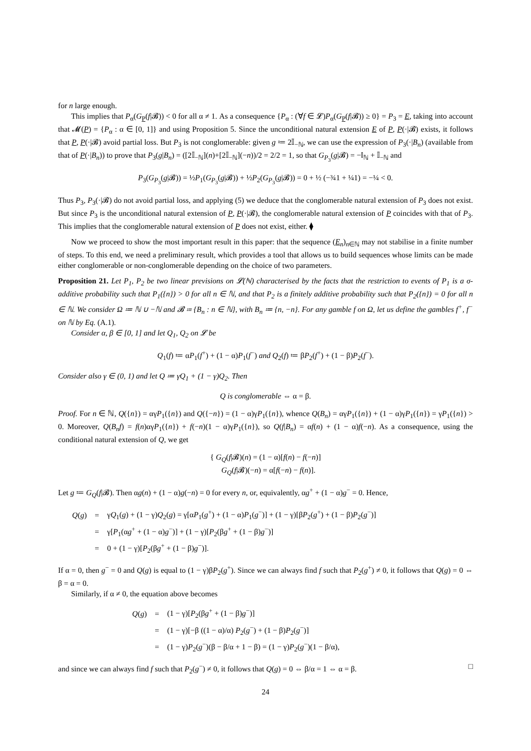for n large enough.
This implies that P<sub>α</sub>(G<sub>P</sub>(f|𝓑)) < 0 for all α ≠ 1. As a consequence {P<sub>α</sub> : (∀f ∈ 𝓛)P<sub>α</sub>(G<sub>P</sub>(f|𝓑)) ≥ 0} = P<sub>3</sub> = E, taking into account that 𝓜(P) = {P<sub>α</sub> : α ∈ [0, 1]} and using Proposition 5. Since the unconditional natural extension E of P, P(·|𝓑) exists, it follows that P, P(·|𝓑) avoid partial loss. But P<sub>3</sub> is not conglomerable: given g ≔ 2𝕀<sub>−ℕ</sub>, we can use the expression of P<sub>3</sub>(·|B<sub>n</sub>) (available from that of P(·|B<sub>n</sub>)) to prove that P<sub>3</sub>(g|B<sub>n</sub>) = ([2𝕀<sub>−ℕ</sub>](n)+[2𝕀<sub>−ℕ</sub>](−n))/2 = 2/2 = 1, so that G<sub>P<sub>3</sub></sub>(g|𝓑) = −𝕀<sub>ℕ</sub> + 𝕀<sub>−ℕ</sub> and
P<sub>3</sub>(G<sub>P<sub>3</sub></sub>(g|𝓑)) = ½P<sub>1</sub>(G<sub>P<sub>3</sub></sub>(g|𝓑)) + ½P<sub>2</sub>(G<sub>P<sub>3</sub></sub>(g|𝓑)) = 0 + ½ (−¾1 + ¼1) = −¼ < 0.
Thus P<sub>3</sub>, P<sub>3</sub>(·|𝓑) do not avoid partial loss, and applying (5) we deduce that the conglomerable natural extension of P<sub>3</sub> does not exist. But since P<sub>3</sub> is the unconditional natural extension of P, P(·|𝓑), the conglomerable natural extension of P coincides with that of P<sub>3</sub>. This implies that the conglomerable natural extension of P does not exist, either. ⧫
Now we proceed to show the most important result in this paper: that the sequence (E<sub>n</sub>)<sub>n∈ℕ</sub> may not stabilise in a finite number of steps. To this end, we need a preliminary result, which provides a tool that allows us to build sequences whose limits can be made either conglomerable or non-conglomerable depending on the choice of two parameters.
Proposition 21. Let P<sub>1</sub>, P<sub>2</sub> be two linear previsions on 𝓛(ℕ) characterised by the facts that the restriction to events of P<sub>1</sub> is a σ-additive probability such that P<sub>1</sub>({n}) > 0 for all n ∈ ℕ, and that P<sub>2</sub> is a finitely additive probability such that P<sub>2</sub>({n}) = 0 for all n ∈ ℕ. We consider Ω ≔ ℕ ∪ −ℕ and 𝓑 ≔ {B<sub>n</sub> : n ∈ ℕ}, with B<sub>n</sub> ≔ {n, −n}. For any gamble f on Ω, let us define the gambles f<sup>+</sup>, f<sup>−</sup> on ℕ by Eq. (A.1).
Consider α, β ∈ [0, 1] and let Q<sub>1</sub>, Q<sub>2</sub> on 𝓛 be
Q<sub>1</sub>(f) ≔ αP<sub>1</sub>(f<sup>+</sup>) + (1 − α)P<sub>1</sub>(f<sup>−</sup>) and Q<sub>2</sub>(f) ≔ βP<sub>2</sub>(f<sup>+</sup>) + (1 − β)P<sub>2</sub>(f<sup>−</sup>).
Consider also γ ∈ (0, 1) and let Q ≔ γQ<sub>1</sub> + (1 − γ)Q<sub>2</sub>. Then
Q is conglomerable ⇔ α = β.
Proof. For n ∈ ℕ, Q({n}) = αγP<sub>1</sub>({n}) and Q({−n}) = (1 − α)γP<sub>1</sub>({n}), whence Q(B<sub>n</sub>) = αγP<sub>1</sub>({n}) + (1 − α)γP<sub>1</sub>({n}) = γP<sub>1</sub>({n}) > 0. Moreover, Q(B<sub>n</sub>f) = f(n)αγP<sub>1</sub>({n}) + f(−n)(1 − α)γP<sub>1</sub>({n}), so Q(f|B<sub>n</sub>) = αf(n) + (1 − α)f(−n). As a consequence, using the conditional natural extension of Q, we get
{ G<sub>Q</sub>(f|𝓑)(n) = (1 − α)[f(n) − f(−n)]
G<sub>Q</sub>(f|𝓑)(−n) = α[f(−n) − f(n)].
Let g ≔ G<sub>Q</sub>(f|𝓑). Then αg(n) + (1 − α)g(−n) = 0 for every n, or, equivalently, αg<sup>+</sup> + (1 − α)g<sup>−</sup> = 0. Hence,
| Q ( g ) | = | γ Q<sub>1</sub>( g ) + (1 − γ) Q<sub>2</sub>( g ) = γ[α P<sub>1</sub>( g<sup>+</sup>) + (1 − α) P<sub>1</sub>( g<sup>−</sup>)] + (1 − γ)[β P<sub>2</sub>( g<sup>+</sup>) + (1 − β) P<sub>2</sub>( g<sup>−</sup>)] |
| | = | γ[ P<sub>1</sub>(α g<sup>+</sup> + (1 − α) g<sup>−</sup>)] + (1 − γ)[ P<sub>2</sub>(β g<sup>+</sup> + (1 − β) g<sup>−</sup>)] |
| | = | 0 + (1 − γ)[ P<sub>2</sub>(β g<sup>+</sup> + (1 − β) g<sup>−</sup>)]. |
If α = 0, then g<sup>−</sup> = 0 and Q(g) is equal to (1 − γ)βP<sub>2</sub>(g<sup>+</sup>). Since we can always find f such that P<sub>2</sub>(g<sup>+</sup>) ≠ 0, it follows that Q(g) = 0 ⇔ β = α = 0.
Similarly, if α ≠ 0, the equation above becomes
| Q ( g ) | = | (1 − γ)[ P<sub>2</sub>(β g<sup>+</sup> + (1 − β) g<sup>−</sup>)] |
| | = | (1 − γ)[−β ((1 − α)/α) P<sub>2</sub>( g<sup>−</sup>) + (1 − β) P<sub>2</sub>( g<sup>−</sup>)] |
| | = | (1 − γ) P<sub>2</sub>( g<sup>−</sup>)(β − β/α + 1 − β) = (1 − γ) P<sub>2</sub>( g<sup>−</sup>)(1 − β/α), |
and since we can always find f such that P<sub>2</sub>(g<sup>−</sup>) ≠ 0, it follows that Q(g) = 0 ⇔ β/α = 1 ⇔ α = β. □
24